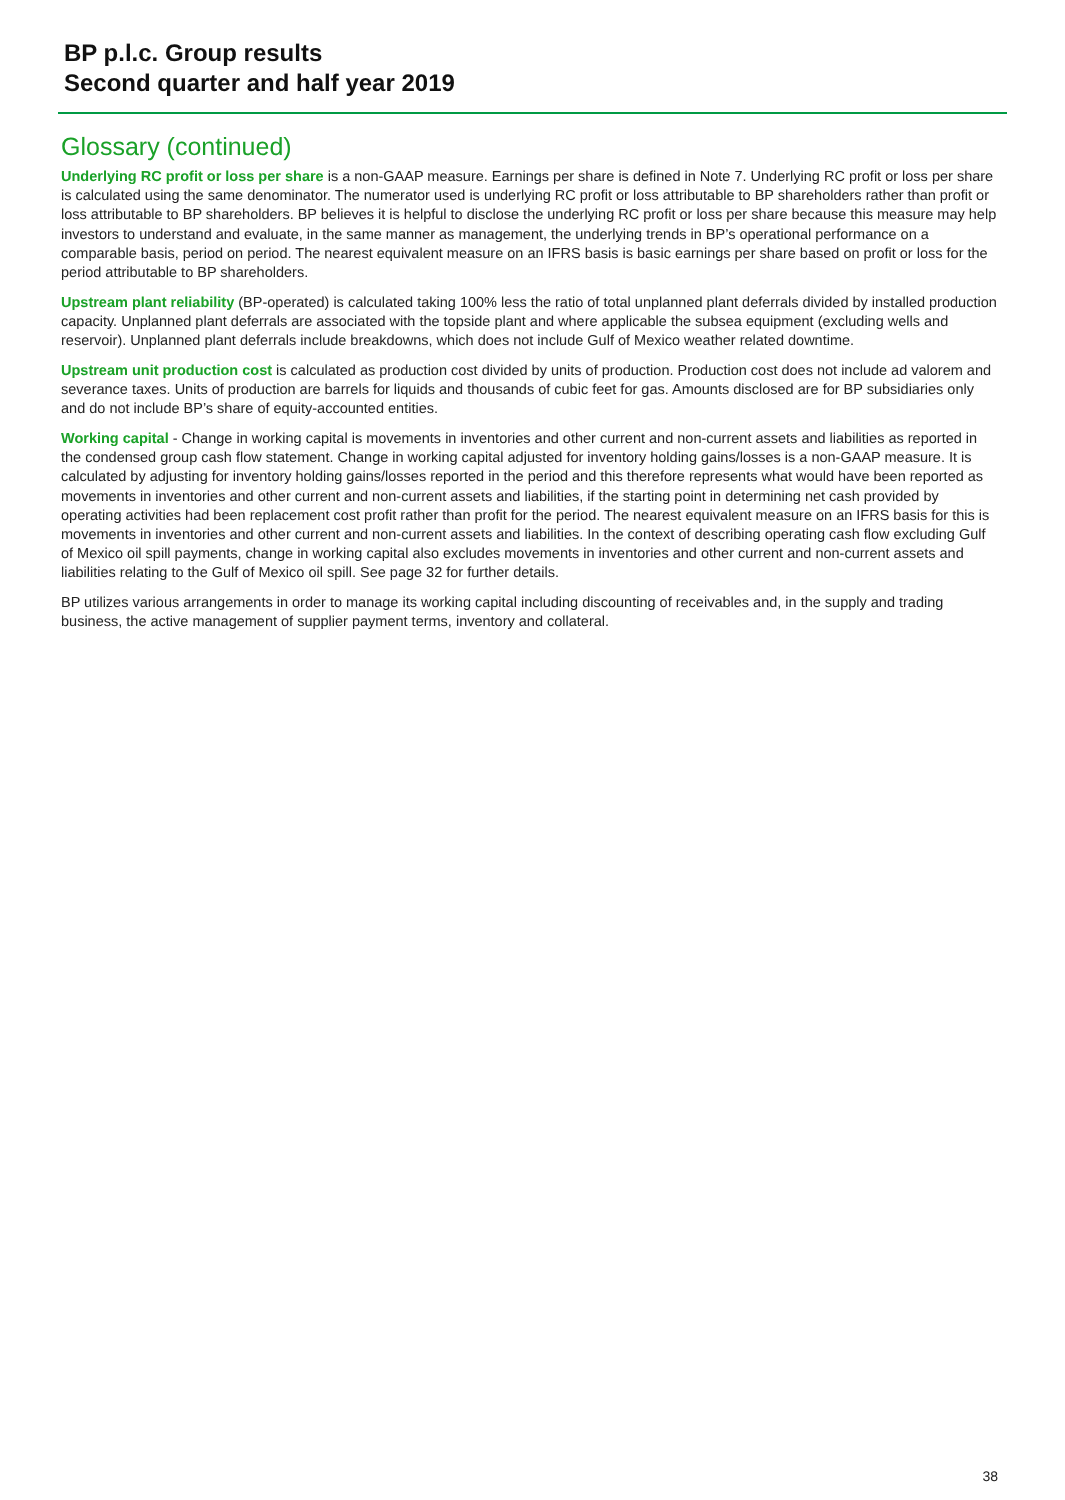BP p.l.c. Group results
Second quarter and half year 2019
Glossary (continued)
Underlying RC profit or loss per share is a non-GAAP measure. Earnings per share is defined in Note 7. Underlying RC profit or loss per share is calculated using the same denominator. The numerator used is underlying RC profit or loss attributable to BP shareholders rather than profit or loss attributable to BP shareholders. BP believes it is helpful to disclose the underlying RC profit or loss per share because this measure may help investors to understand and evaluate, in the same manner as management, the underlying trends in BP’s operational performance on a comparable basis, period on period. The nearest equivalent measure on an IFRS basis is basic earnings per share based on profit or loss for the period attributable to BP shareholders.
Upstream plant reliability (BP-operated) is calculated taking 100% less the ratio of total unplanned plant deferrals divided by installed production capacity. Unplanned plant deferrals are associated with the topside plant and where applicable the subsea equipment (excluding wells and reservoir). Unplanned plant deferrals include breakdowns, which does not include Gulf of Mexico weather related downtime.
Upstream unit production cost is calculated as production cost divided by units of production. Production cost does not include ad valorem and severance taxes. Units of production are barrels for liquids and thousands of cubic feet for gas. Amounts disclosed are for BP subsidiaries only and do not include BP’s share of equity-accounted entities.
Working capital - Change in working capital is movements in inventories and other current and non-current assets and liabilities as reported in the condensed group cash flow statement. Change in working capital adjusted for inventory holding gains/losses is a non-GAAP measure. It is calculated by adjusting for inventory holding gains/losses reported in the period and this therefore represents what would have been reported as movements in inventories and other current and non-current assets and liabilities, if the starting point in determining net cash provided by operating activities had been replacement cost profit rather than profit for the period. The nearest equivalent measure on an IFRS basis for this is movements in inventories and other current and non-current assets and liabilities. In the context of describing operating cash flow excluding Gulf of Mexico oil spill payments, change in working capital also excludes movements in inventories and other current and non-current assets and liabilities relating to the Gulf of Mexico oil spill. See page 32 for further details.
BP utilizes various arrangements in order to manage its working capital including discounting of receivables and, in the supply and trading business, the active management of supplier payment terms, inventory and collateral.
38